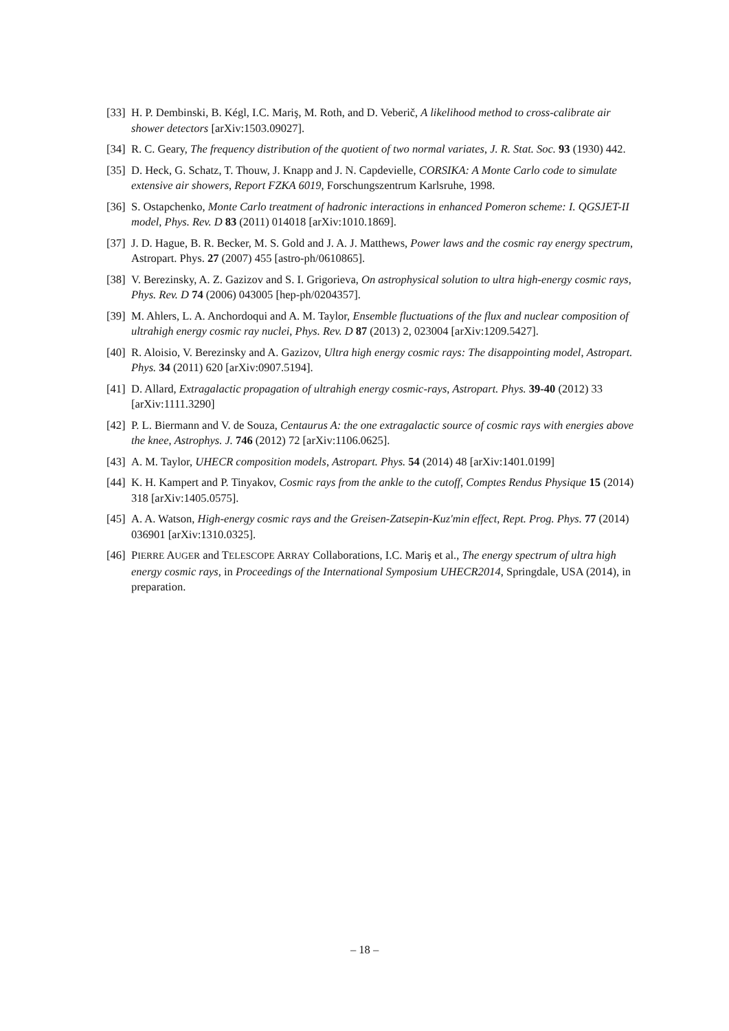[33] H. P. Dembinski, B. Kégl, I.C. Mariş, M. Roth, and D. Veberič, A likelihood method to cross-calibrate air shower detectors [arXiv:1503.09027].
[34] R. C. Geary, The frequency distribution of the quotient of two normal variates, J. R. Stat. Soc. 93 (1930) 442.
[35] D. Heck, G. Schatz, T. Thouw, J. Knapp and J. N. Capdevielle, CORSIKA: A Monte Carlo code to simulate extensive air showers, Report FZKA 6019, Forschungszentrum Karlsruhe, 1998.
[36] S. Ostapchenko, Monte Carlo treatment of hadronic interactions in enhanced Pomeron scheme: I. QGSJET-II model, Phys. Rev. D 83 (2011) 014018 [arXiv:1010.1869].
[37] J. D. Hague, B. R. Becker, M. S. Gold and J. A. J. Matthews, Power laws and the cosmic ray energy spectrum, Astropart. Phys. 27 (2007) 455 [astro-ph/0610865].
[38] V. Berezinsky, A. Z. Gazizov and S. I. Grigorieva, On astrophysical solution to ultra high-energy cosmic rays, Phys. Rev. D 74 (2006) 043005 [hep-ph/0204357].
[39] M. Ahlers, L. A. Anchordoqui and A. M. Taylor, Ensemble fluctuations of the flux and nuclear composition of ultrahigh energy cosmic ray nuclei, Phys. Rev. D 87 (2013) 2, 023004 [arXiv:1209.5427].
[40] R. Aloisio, V. Berezinsky and A. Gazizov, Ultra high energy cosmic rays: The disappointing model, Astropart. Phys. 34 (2011) 620 [arXiv:0907.5194].
[41] D. Allard, Extragalactic propagation of ultrahigh energy cosmic-rays, Astropart. Phys. 39-40 (2012) 33 [arXiv:1111.3290]
[42] P. L. Biermann and V. de Souza, Centaurus A: the one extragalactic source of cosmic rays with energies above the knee, Astrophys. J. 746 (2012) 72 [arXiv:1106.0625].
[43] A. M. Taylor, UHECR composition models, Astropart. Phys. 54 (2014) 48 [arXiv:1401.0199]
[44] K. H. Kampert and P. Tinyakov, Cosmic rays from the ankle to the cutoff, Comptes Rendus Physique 15 (2014) 318 [arXiv:1405.0575].
[45] A. A. Watson, High-energy cosmic rays and the Greisen-Zatsepin-Kuz'min effect, Rept. Prog. Phys. 77 (2014) 036901 [arXiv:1310.0325].
[46] PIERRE AUGER and TELESCOPE ARRAY Collaborations, I.C. Mariş et al., The energy spectrum of ultra high energy cosmic rays, in Proceedings of the International Symposium UHECR2014, Springdale, USA (2014), in preparation.
– 18 –